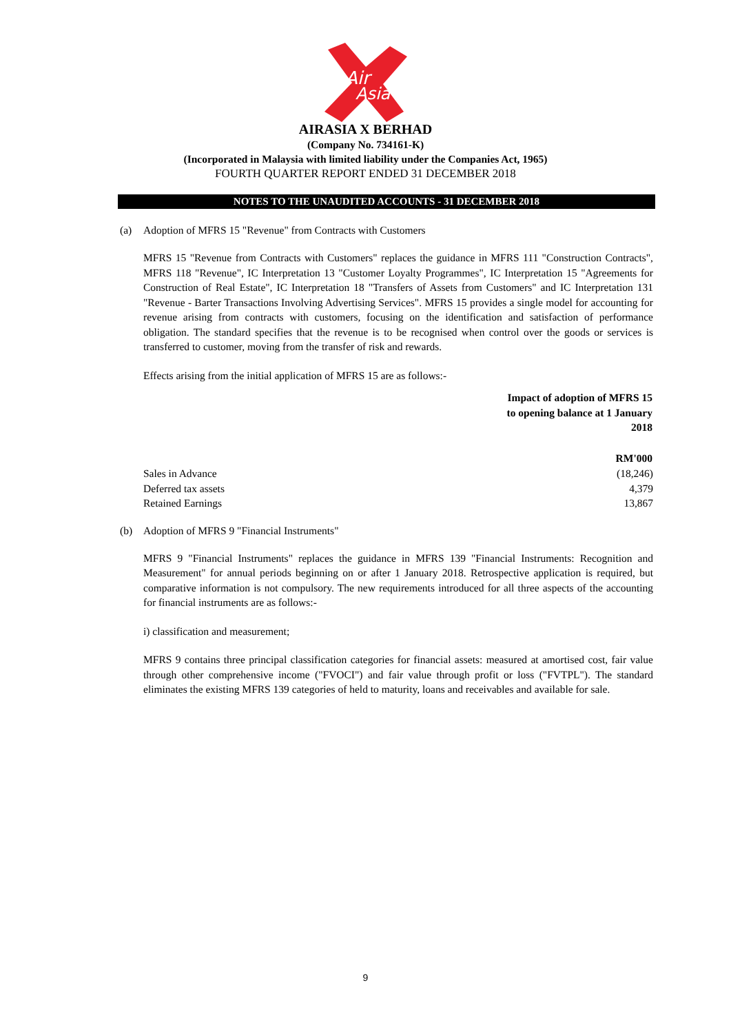Air
Asia
AIRASIA X BERHAD
(Company No. 734161-K)
(Incorporated in Malaysia with limited liability under the Companies Act, 1965)
FOURTH QUARTER REPORT ENDED 31 DECEMBER 2018
NOTES TO THE UNAUDITED ACCOUNTS - 31 DECEMBER 2018
(a) Adoption of MFRS 15 "Revenue" from Contracts with Customers
MFRS 15 "Revenue from Contracts with Customers" replaces the guidance in MFRS 111 "Construction Contracts", MFRS 118 "Revenue", IC Interpretation 13 "Customer Loyalty Programmes", IC Interpretation 15 "Agreements for Construction of Real Estate", IC Interpretation 18 "Transfers of Assets from Customers" and IC Interpretation 131 "Revenue - Barter Transactions Involving Advertising Services". MFRS 15 provides a single model for accounting for revenue arising from contracts with customers, focusing on the identification and satisfaction of performance obligation. The standard specifies that the revenue is to be recognised when control over the goods or services is transferred to customer, moving from the transfer of risk and rewards.
Effects arising from the initial application of MFRS 15 are as follows:-
| | Impact of adoption of MFRS 15 to opening balance at 1 January 2018 |
| | RM'000 |
| Sales in Advance | (18,246) |
| Deferred tax assets | 4,379 |
| Retained Earnings | 13,867 |
(b) Adoption of MFRS 9 "Financial Instruments"
MFRS 9 "Financial Instruments" replaces the guidance in MFRS 139 "Financial Instruments: Recognition and Measurement" for annual periods beginning on or after 1 January 2018. Retrospective application is required, but comparative information is not compulsory. The new requirements introduced for all three aspects of the accounting for financial instruments are as follows:-
i) classification and measurement;
MFRS 9 contains three principal classification categories for financial assets: measured at amortised cost, fair value through other comprehensive income ("FVOCI") and fair value through profit or loss ("FVTPL"). The standard eliminates the existing MFRS 139 categories of held to maturity, loans and receivables and available for sale.
9